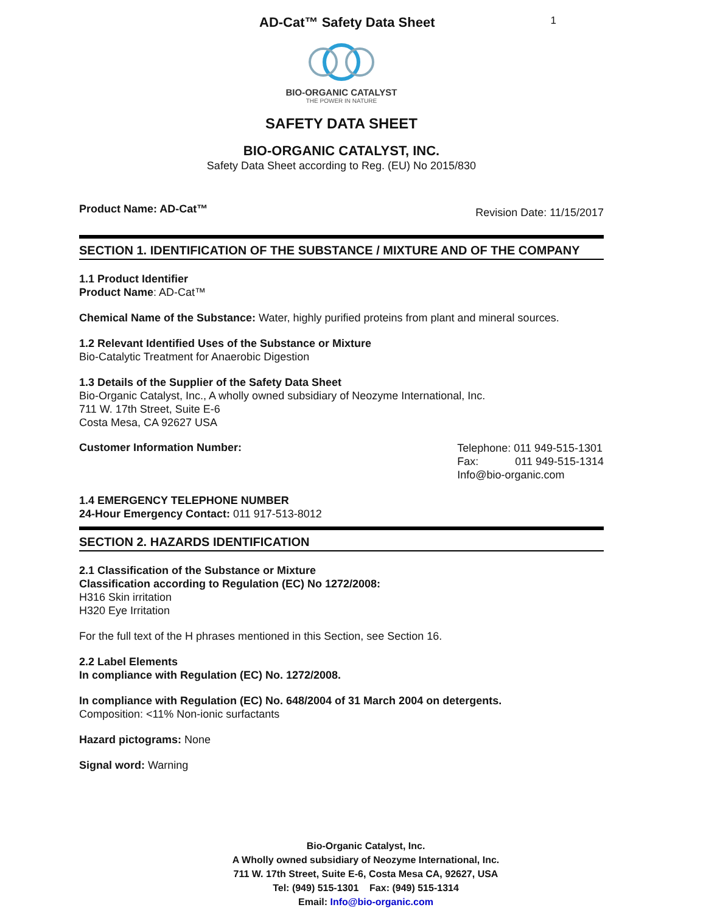AD-Cat™ Safety Data Sheet
1
BIO-ORGANIC CATALYST
THE POWER IN NATURE
SAFETY DATA SHEET
BIO-ORGANIC CATALYST, INC.
Safety Data Sheet according to Reg. (EU) No 2015/830
Product Name: AD-Cat™ Revision Date: 11/15/2017
SECTION 1. IDENTIFICATION OF THE SUBSTANCE / MIXTURE AND OF THE COMPANY
1.1 Product Identifier
Product Name: AD-Cat™
Chemical Name of the Substance: Water, highly purified proteins from plant and mineral sources.
1.2 Relevant Identified Uses of the Substance or Mixture
Bio-Catalytic Treatment for Anaerobic Digestion
1.3 Details of the Supplier of the Safety Data Sheet
Bio-Organic Catalyst, Inc., A wholly owned subsidiary of Neozyme International, Inc.
711 W. 17th Street, Suite E-6
Costa Mesa, CA 92627 USA
Customer Information Number:
Telephone: 011 949-515-1301
Fax: 011 949-515-1314
Info@bio-organic.com
1.4 EMERGENCY TELEPHONE NUMBER
24-Hour Emergency Contact: 011 917-513-8012
SECTION 2. HAZARDS IDENTIFICATION
2.1 Classification of the Substance or Mixture
Classification according to Regulation (EC) No 1272/2008:
H316 Skin irritation
H320 Eye Irritation
For the full text of the H phrases mentioned in this Section, see Section 16.
2.2 Label Elements
In compliance with Regulation (EC) No. 1272/2008.
In compliance with Regulation (EC) No. 648/2004 of 31 March 2004 on detergents.
Composition: <11% Non-ionic surfactants
Hazard pictograms: None
Signal word: Warning
Bio-Organic Catalyst, Inc.
A Wholly owned subsidiary of Neozyme International, Inc.
711 W. 17th Street, Suite E-6, Costa Mesa CA, 92627, USA
Tel: (949) 515-1301 Fax: (949) 515-1314
Email: Info@bio-organic.com